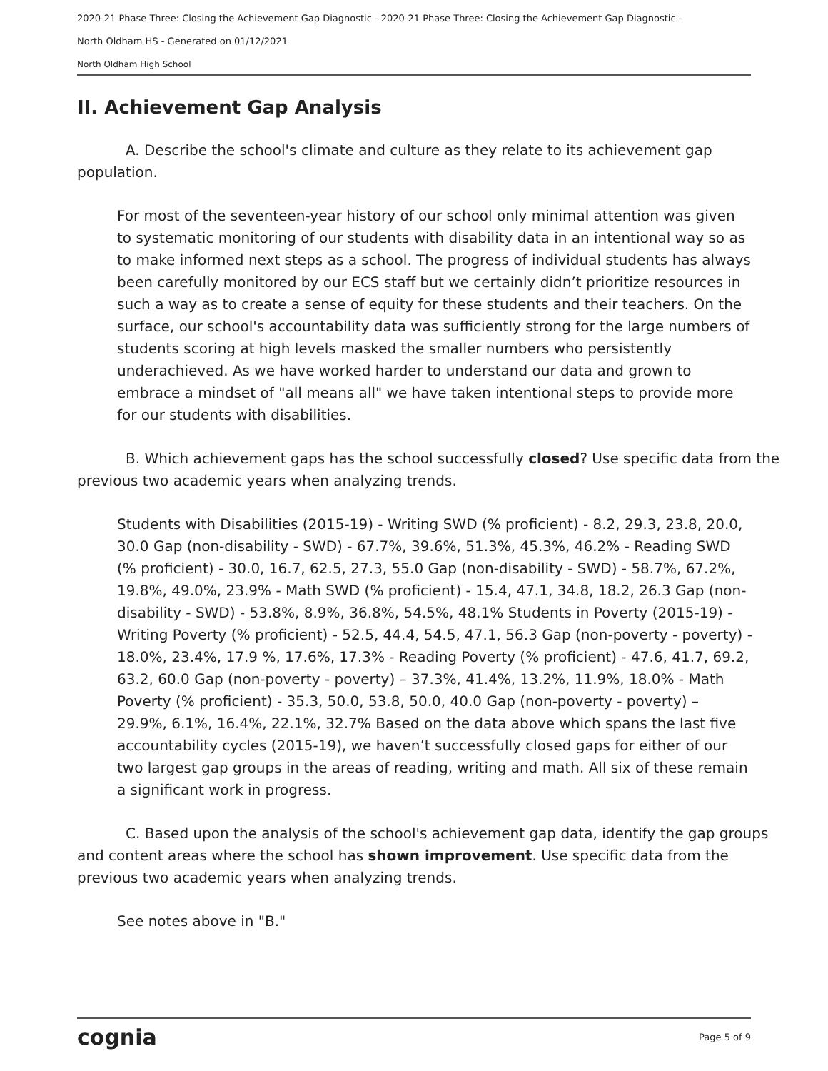2020-21 Phase Three: Closing the Achievement Gap Diagnostic - 2020-21 Phase Three: Closing the Achievement Gap Diagnostic -
North Oldham HS - Generated on 01/12/2021
North Oldham High School
II. Achievement Gap Analysis
A. Describe the school's climate and culture as they relate to its achievement gap population.
For most of the seventeen-year history of our school only minimal attention was given to systematic monitoring of our students with disability data in an intentional way so as to make informed next steps as a school. The progress of individual students has always been carefully monitored by our ECS staff but we certainly didn’t prioritize resources in such a way as to create a sense of equity for these students and their teachers. On the surface, our school's accountability data was sufficiently strong for the large numbers of students scoring at high levels masked the smaller numbers who persistently underachieved. As we have worked harder to understand our data and grown to embrace a mindset of "all means all" we have taken intentional steps to provide more for our students with disabilities.
B. Which achievement gaps has the school successfully closed? Use specific data from the previous two academic years when analyzing trends.
Students with Disabilities (2015-19) - Writing SWD (% proficient) - 8.2, 29.3, 23.8, 20.0, 30.0 Gap (non-disability - SWD) - 67.7%, 39.6%, 51.3%, 45.3%, 46.2% - Reading SWD (% proficient) - 30.0, 16.7, 62.5, 27.3, 55.0 Gap (non-disability - SWD) - 58.7%, 67.2%, 19.8%, 49.0%, 23.9% - Math SWD (% proficient) - 15.4, 47.1, 34.8, 18.2, 26.3 Gap (non-disability - SWD) - 53.8%, 8.9%, 36.8%, 54.5%, 48.1% Students in Poverty (2015-19) - Writing Poverty (% proficient) - 52.5, 44.4, 54.5, 47.1, 56.3 Gap (non-poverty - poverty) - 18.0%, 23.4%, 17.9 %, 17.6%, 17.3% - Reading Poverty (% proficient) - 47.6, 41.7, 69.2, 63.2, 60.0 Gap (non-poverty - poverty) – 37.3%, 41.4%, 13.2%, 11.9%, 18.0% - Math Poverty (% proficient) - 35.3, 50.0, 53.8, 50.0, 40.0 Gap (non-poverty - poverty) – 29.9%, 6.1%, 16.4%, 22.1%, 32.7% Based on the data above which spans the last five accountability cycles (2015-19), we haven’t successfully closed gaps for either of our two largest gap groups in the areas of reading, writing and math. All six of these remain a significant work in progress.
C. Based upon the analysis of the school's achievement gap data, identify the gap groups and content areas where the school has shown improvement. Use specific data from the previous two academic years when analyzing trends.
See notes above in "B."
cognia Page 5 of 9